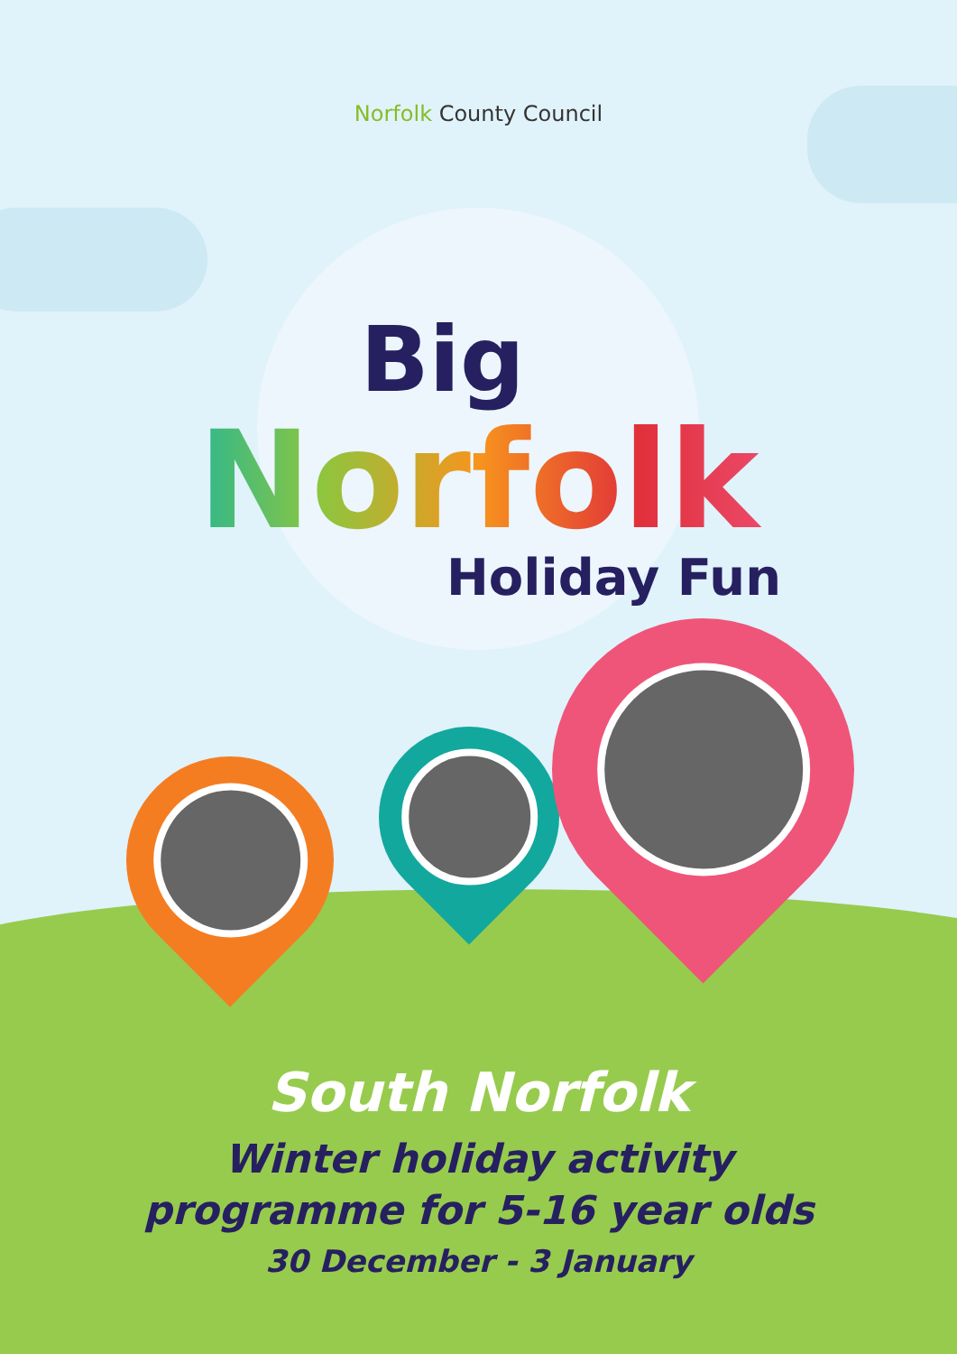Norfolk County Council
Big
Norfolk
Holiday Fun
South Norfolk
Winter holiday activity
programme for 5-16 year olds
30 December - 3 January